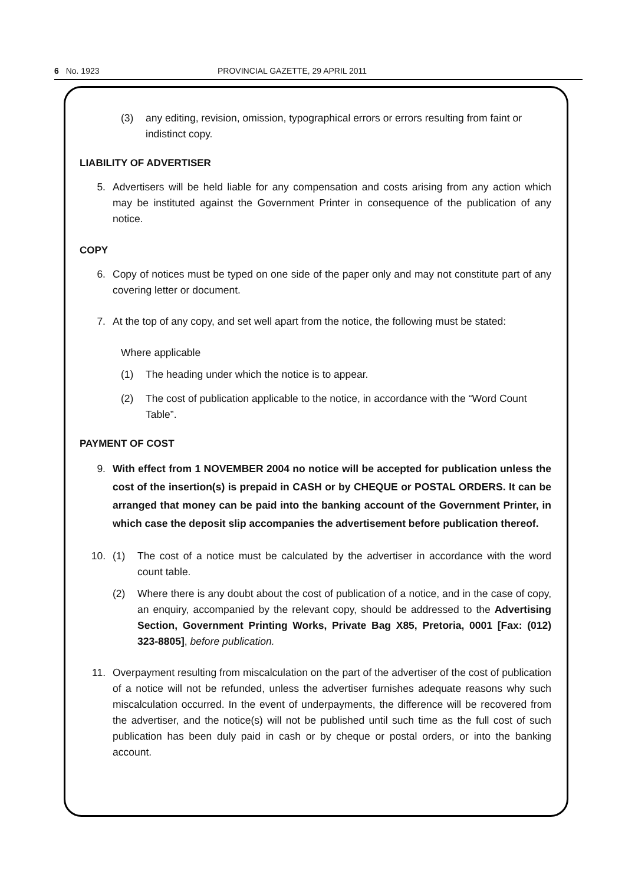6 No. 1923 PROVINCIAL GAZETTE, 29 APRIL 2011
(3) any editing, revision, omission, typographical errors or errors resulting from faint or indistinct copy.
LIABILITY OF ADVERTISER
5. Advertisers will be held liable for any compensation and costs arising from any action which may be instituted against the Government Printer in consequence of the publication of any notice.
COPY
6. Copy of notices must be typed on one side of the paper only and may not constitute part of any covering letter or document.
7. At the top of any copy, and set well apart from the notice, the following must be stated:
Where applicable
(1) The heading under which the notice is to appear.
(2) The cost of publication applicable to the notice, in accordance with the “Word Count Table”.
PAYMENT OF COST
9. With effect from 1 NOVEMBER 2004 no notice will be accepted for publication unless the cost of the insertion(s) is prepaid in CASH or by CHEQUE or POSTAL ORDERS. It can be arranged that money can be paid into the banking account of the Government Printer, in which case the deposit slip accompanies the advertisement before publication thereof.
10. (1) The cost of a notice must be calculated by the advertiser in accordance with the word count table.
(2) Where there is any doubt about the cost of publication of a notice, and in the case of copy, an enquiry, accompanied by the relevant copy, should be addressed to the Advertising Section, Government Printing Works, Private Bag X85, Pretoria, 0001 [Fax: (012) 323-8805], before publication.
11. Overpayment resulting from miscalculation on the part of the advertiser of the cost of publication of a notice will not be refunded, unless the advertiser furnishes adequate reasons why such miscalculation occurred. In the event of underpayments, the difference will be recovered from the advertiser, and the notice(s) will not be published until such time as the full cost of such publication has been duly paid in cash or by cheque or postal orders, or into the banking account.